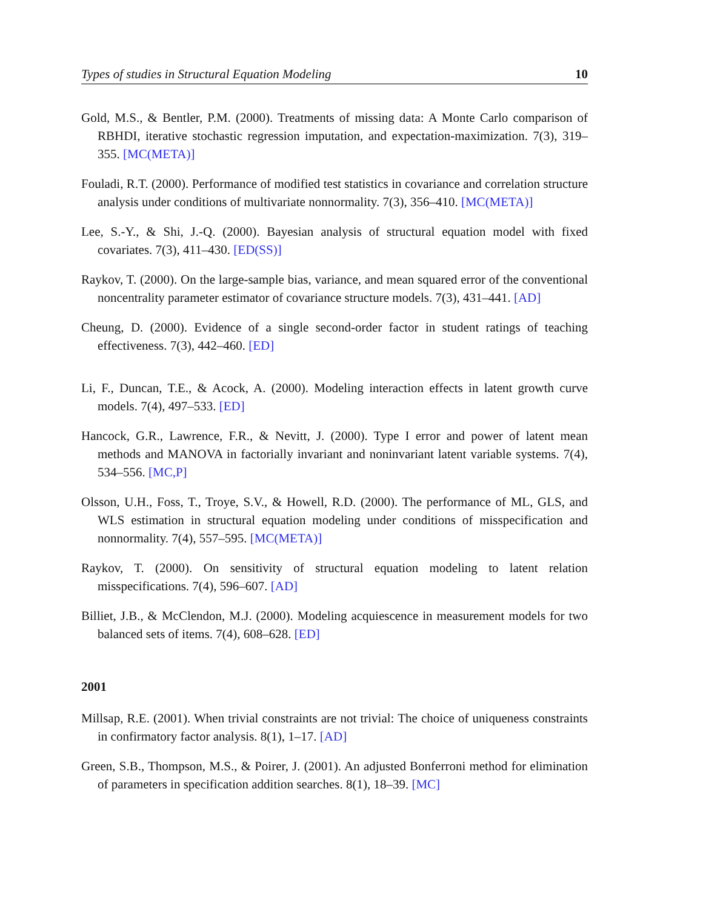Types of studies in Structural Equation Modeling 10
Gold, M.S., & Bentler, P.M. (2000). Treatments of missing data: A Monte Carlo comparison of RBHDI, iterative stochastic regression imputation, and expectation-maximization. 7(3), 319–355. [MC(META)]
Fouladi, R.T. (2000). Performance of modified test statistics in covariance and correlation structure analysis under conditions of multivariate nonnormality. 7(3), 356–410. [MC(META)]
Lee, S.-Y., & Shi, J.-Q. (2000). Bayesian analysis of structural equation model with fixed covariates. 7(3), 411–430. [ED(SS)]
Raykov, T. (2000). On the large-sample bias, variance, and mean squared error of the conventional noncentrality parameter estimator of covariance structure models. 7(3), 431–441. [AD]
Cheung, D. (2000). Evidence of a single second-order factor in student ratings of teaching effectiveness. 7(3), 442–460. [ED]
Li, F., Duncan, T.E., & Acock, A. (2000). Modeling interaction effects in latent growth curve models. 7(4), 497–533. [ED]
Hancock, G.R., Lawrence, F.R., & Nevitt, J. (2000). Type I error and power of latent mean methods and MANOVA in factorially invariant and noninvariant latent variable systems. 7(4), 534–556. [MC,P]
Olsson, U.H., Foss, T., Troye, S.V., & Howell, R.D. (2000). The performance of ML, GLS, and WLS estimation in structural equation modeling under conditions of misspecification and nonnormality. 7(4), 557–595. [MC(META)]
Raykov, T. (2000). On sensitivity of structural equation modeling to latent relation misspecifications. 7(4), 596–607. [AD]
Billiet, J.B., & McClendon, M.J. (2000). Modeling acquiescence in measurement models for two balanced sets of items. 7(4), 608–628. [ED]
2001
Millsap, R.E. (2001). When trivial constraints are not trivial: The choice of uniqueness constraints in confirmatory factor analysis. 8(1), 1–17. [AD]
Green, S.B., Thompson, M.S., & Poirer, J. (2001). An adjusted Bonferroni method for elimination of parameters in specification addition searches. 8(1), 18–39. [MC]